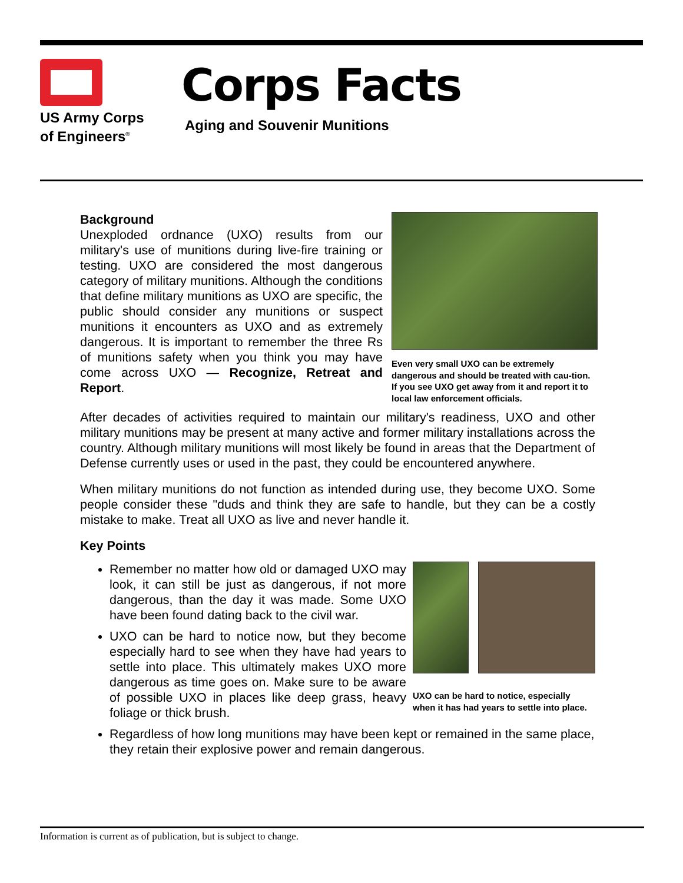US Army Corps
of Engineers<sup>®</sup>
Corps Facts
Aging and Souvenir Munitions
Background
Unexploded ordnance (UXO) results from our military's use of munitions during live-fire training or testing. UXO are considered the most dangerous category of military munitions. Although the conditions that define military munitions as UXO are specific, the public should consider any munitions or suspect munitions it encounters as UXO and as extremely dangerous. It is important to remember the three Rs of munitions safety when you think you may have come across UXO — Recognize, Retreat and Report.
Even very small UXO can be extremely dangerous and should be treated with cau-tion. If you see UXO get away from it and report it to local law enforcement officials.
After decades of activities required to maintain our military's readiness, UXO and other military munitions may be present at many active and former military installations across the country. Although military munitions will most likely be found in areas that the Department of Defense currently uses or used in the past, they could be encountered anywhere.
When military munitions do not function as intended during use, they become UXO. Some people consider these "duds and think they are safe to handle, but they can be a costly mistake to make. Treat all UXO as live and never handle it.
Key Points
Remember no matter how old or damaged UXO may look, it can still be just as dangerous, if not more dangerous, than the day it was made. Some UXO have been found dating back to the civil war.
UXO can be hard to notice now, but they become especially hard to see when they have had years to settle into place. This ultimately makes UXO more dangerous as time goes on. Make sure to be aware of possible UXO in places like deep grass, heavy foliage or thick brush.
UXO can be hard to notice, especially when it has had years to settle into place.
Regardless of how long munitions may have been kept or remained in the same place, they retain their explosive power and remain dangerous.
Information is current as of publication, but is subject to change.